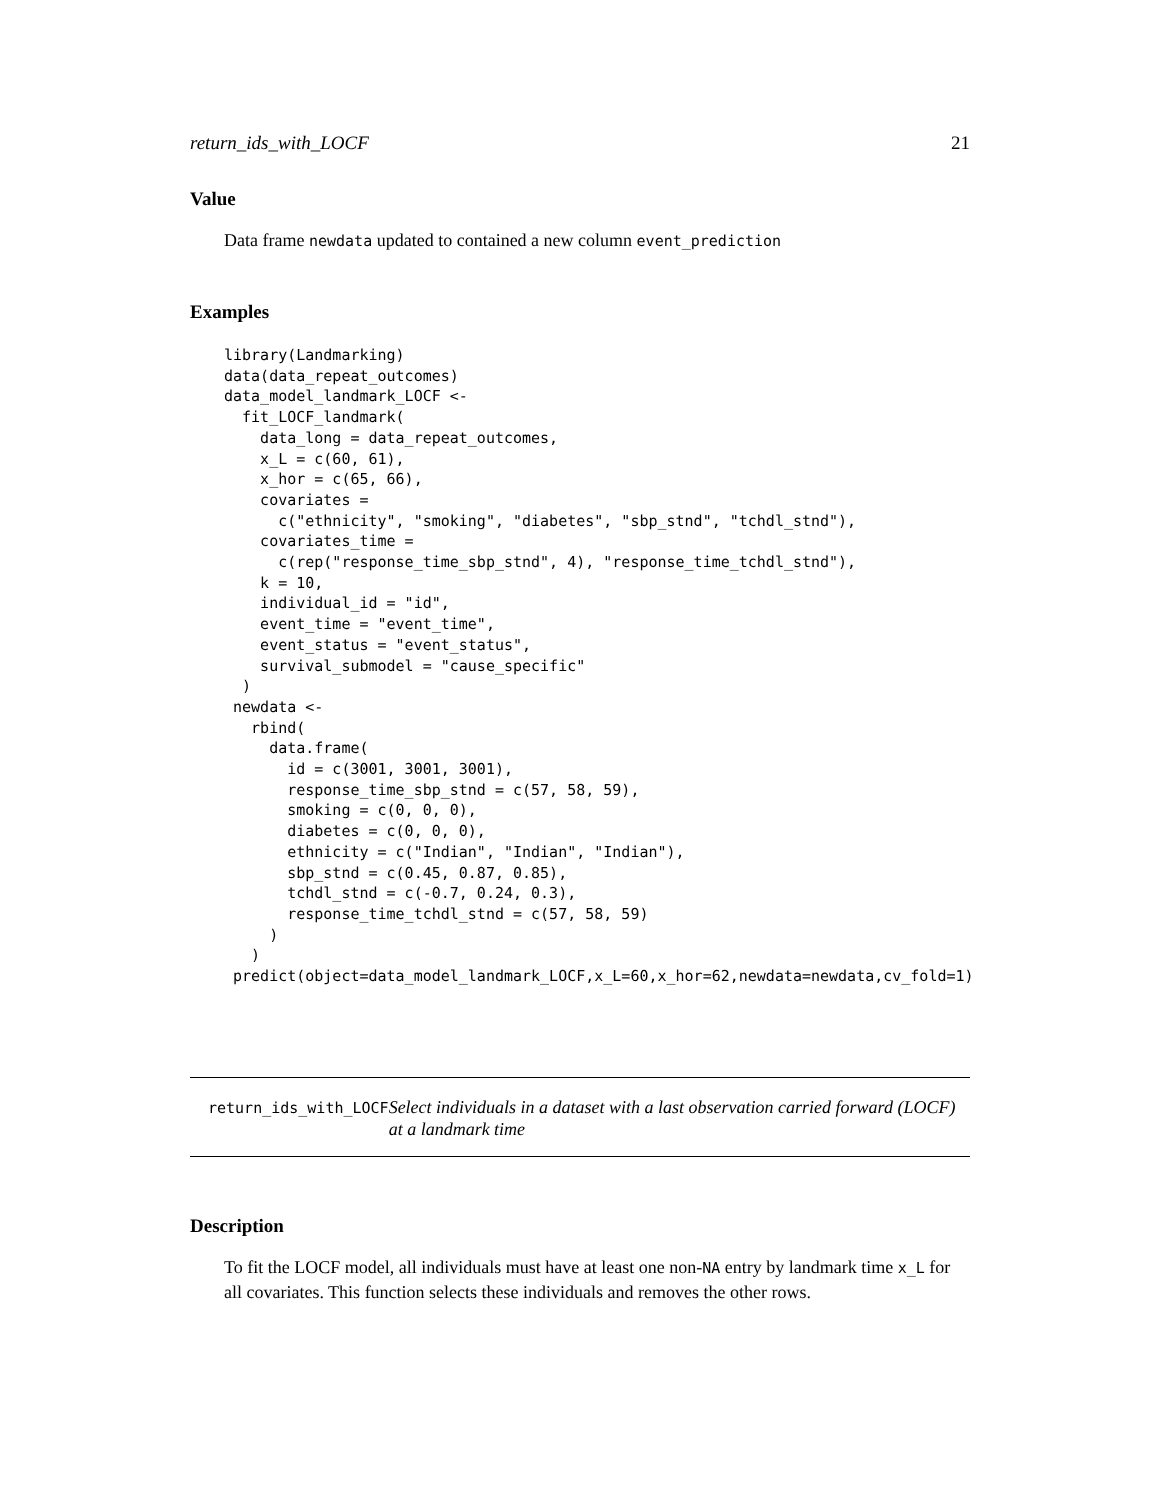return_ids_with_LOCF 21
Value
Data frame newdata updated to contained a new column event_prediction
Examples
library(Landmarking)
data(data_repeat_outcomes)
data_model_landmark_LOCF <-
  fit_LOCF_landmark(
    data_long = data_repeat_outcomes,
    x_L = c(60, 61),
    x_hor = c(65, 66),
    covariates =
      c("ethnicity", "smoking", "diabetes", "sbp_stnd", "tchdl_stnd"),
    covariates_time =
      c(rep("response_time_sbp_stnd", 4), "response_time_tchdl_stnd"),
    k = 10,
    individual_id = "id",
    event_time = "event_time",
    event_status = "event_status",
    survival_submodel = "cause_specific"
  )
 newdata <-
   rbind(
     data.frame(
       id = c(3001, 3001, 3001),
       response_time_sbp_stnd = c(57, 58, 59),
       smoking = c(0, 0, 0),
       diabetes = c(0, 0, 0),
       ethnicity = c("Indian", "Indian", "Indian"),
       sbp_stnd = c(0.45, 0.87, 0.85),
       tchdl_stnd = c(-0.7, 0.24, 0.3),
       response_time_tchdl_stnd = c(57, 58, 59)
     )
   )
 predict(object=data_model_landmark_LOCF,x_L=60,x_hor=62,newdata=newdata,cv_fold=1)
return_ids_with_LOCF Select individuals in a dataset with a last observation carried forward (LOCF) at a landmark time
Description
To fit the LOCF model, all individuals must have at least one non-NA entry by landmark time x_L for all covariates. This function selects these individuals and removes the other rows.